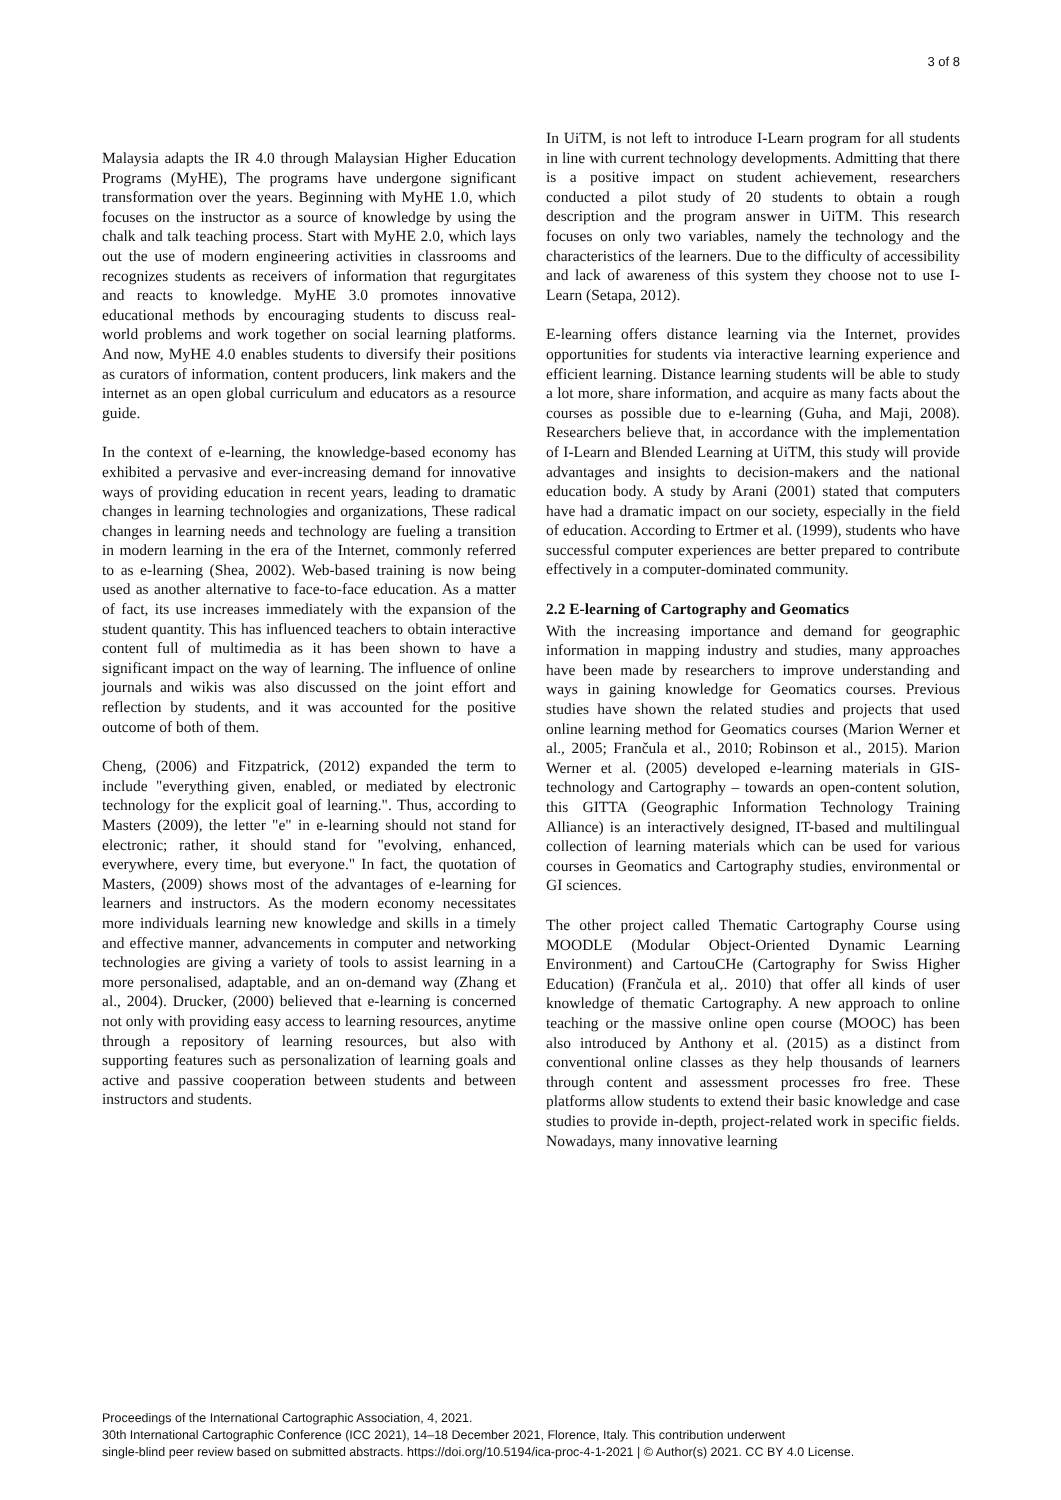3 of 8
Malaysia adapts the IR 4.0 through Malaysian Higher Education Programs (MyHE), The programs have undergone significant transformation over the years. Beginning with MyHE 1.0, which focuses on the instructor as a source of knowledge by using the chalk and talk teaching process. Start with MyHE 2.0, which lays out the use of modern engineering activities in classrooms and recognizes students as receivers of information that regurgitates and reacts to knowledge. MyHE 3.0 promotes innovative educational methods by encouraging students to discuss real-world problems and work together on social learning platforms. And now, MyHE 4.0 enables students to diversify their positions as curators of information, content producers, link makers and the internet as an open global curriculum and educators as a resource guide.
In the context of e-learning, the knowledge-based economy has exhibited a pervasive and ever-increasing demand for innovative ways of providing education in recent years, leading to dramatic changes in learning technologies and organizations, These radical changes in learning needs and technology are fueling a transition in modern learning in the era of the Internet, commonly referred to as e-learning (Shea, 2002). Web-based training is now being used as another alternative to face-to-face education. As a matter of fact, its use increases immediately with the expansion of the student quantity. This has influenced teachers to obtain interactive content full of multimedia as it has been shown to have a significant impact on the way of learning. The influence of online journals and wikis was also discussed on the joint effort and reflection by students, and it was accounted for the positive outcome of both of them.
Cheng, (2006) and Fitzpatrick, (2012) expanded the term to include "everything given, enabled, or mediated by electronic technology for the explicit goal of learning.". Thus, according to Masters (2009), the letter "e" in e-learning should not stand for electronic; rather, it should stand for "evolving, enhanced, everywhere, every time, but everyone." In fact, the quotation of Masters, (2009) shows most of the advantages of e-learning for learners and instructors. As the modern economy necessitates more individuals learning new knowledge and skills in a timely and effective manner, advancements in computer and networking technologies are giving a variety of tools to assist learning in a more personalised, adaptable, and an on-demand way (Zhang et al., 2004). Drucker, (2000) believed that e-learning is concerned not only with providing easy access to learning resources, anytime through a repository of learning resources, but also with supporting features such as personalization of learning goals and active and passive cooperation between students and between instructors and students.
In UiTM, is not left to introduce I-Learn program for all students in line with current technology developments. Admitting that there is a positive impact on student achievement, researchers conducted a pilot study of 20 students to obtain a rough description and the program answer in UiTM. This research focuses on only two variables, namely the technology and the characteristics of the learners. Due to the difficulty of accessibility and lack of awareness of this system they choose not to use I-Learn (Setapa, 2012).
E-learning offers distance learning via the Internet, provides opportunities for students via interactive learning experience and efficient learning. Distance learning students will be able to study a lot more, share information, and acquire as many facts about the courses as possible due to e-learning (Guha, and Maji, 2008). Researchers believe that, in accordance with the implementation of I-Learn and Blended Learning at UiTM, this study will provide advantages and insights to decision-makers and the national education body. A study by Arani (2001) stated that computers have had a dramatic impact on our society, especially in the field of education. According to Ertmer et al. (1999), students who have successful computer experiences are better prepared to contribute effectively in a computer-dominated community.
2.2 E-learning of Cartography and Geomatics
With the increasing importance and demand for geographic information in mapping industry and studies, many approaches have been made by researchers to improve understanding and ways in gaining knowledge for Geomatics courses. Previous studies have shown the related studies and projects that used online learning method for Geomatics courses (Marion Werner et al., 2005; Frančula et al., 2010; Robinson et al., 2015). Marion Werner et al. (2005) developed e-learning materials in GIS-technology and Cartography – towards an open-content solution, this GITTA (Geographic Information Technology Training Alliance) is an interactively designed, IT-based and multilingual collection of learning materials which can be used for various courses in Geomatics and Cartography studies, environmental or GI sciences.
The other project called Thematic Cartography Course using MOODLE (Modular Object-Oriented Dynamic Learning Environment) and CartouCHe (Cartography for Swiss Higher Education) (Frančula et al,. 2010) that offer all kinds of user knowledge of thematic Cartography. A new approach to online teaching or the massive online open course (MOOC) has been also introduced by Anthony et al. (2015) as a distinct from conventional online classes as they help thousands of learners through content and assessment processes fro free. These platforms allow students to extend their basic knowledge and case studies to provide in-depth, project-related work in specific fields. Nowadays, many innovative learning
Proceedings of the International Cartographic Association, 4, 2021.
30th International Cartographic Conference (ICC 2021), 14–18 December 2021, Florence, Italy. This contribution underwent
single-blind peer review based on submitted abstracts. https://doi.org/10.5194/ica-proc-4-1-2021 | © Author(s) 2021. CC BY 4.0 License.